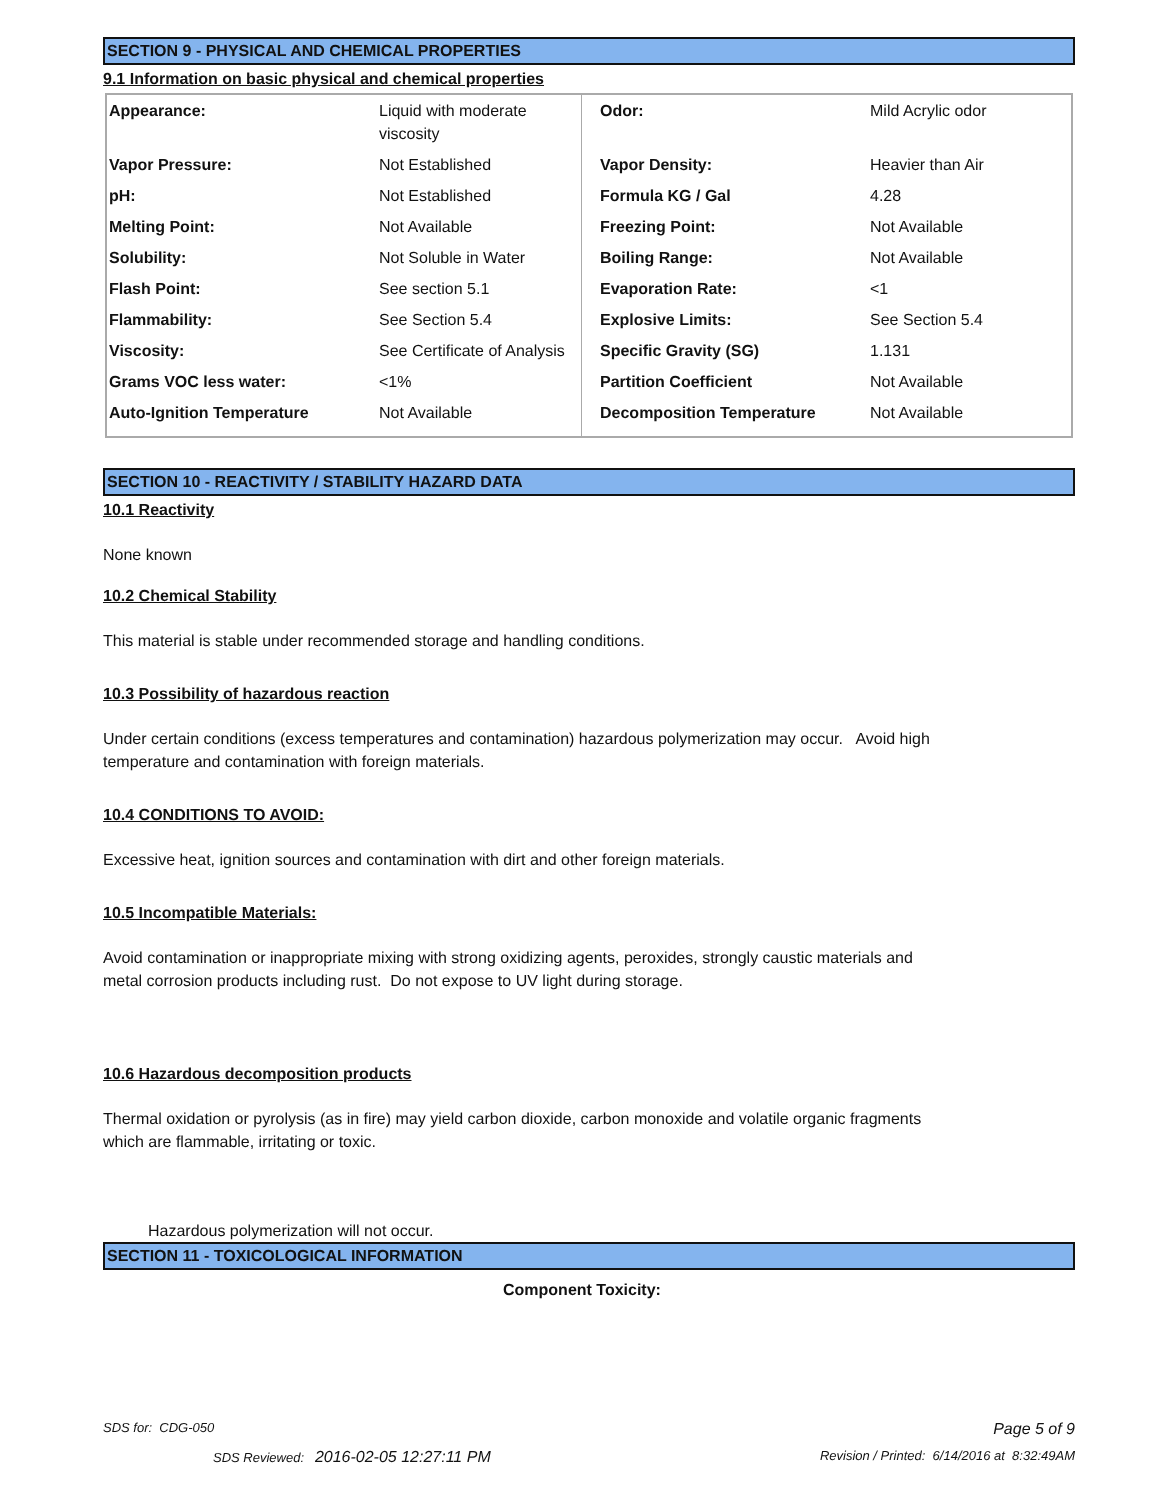SECTION 9 - PHYSICAL AND CHEMICAL PROPERTIES
9.1 Information on basic physical and chemical properties
| Appearance: | Liquid with moderate viscosity | Odor: | Mild Acrylic odor |
| Vapor Pressure: | Not Established | Vapor Density: | Heavier than Air |
| pH: | Not Established | Formula KG / Gal | 4.28 |
| Melting Point: | Not Available | Freezing Point: | Not Available |
| Solubility: | Not Soluble in Water | Boiling Range: | Not Available |
| Flash Point: | See section 5.1 | Evaporation Rate: | <1 |
| Flammability: | See Section 5.4 | Explosive Limits: | See Section 5.4 |
| Viscosity: | See Certificate of Analysis | Specific Gravity (SG) | 1.131 |
| Grams VOC less water: | <1% | Partition Coefficient | Not Available |
| Auto-Ignition Temperature | Not Available | Decomposition Temperature | Not Available |
SECTION 10 - REACTIVITY / STABILITY HAZARD DATA
10.1 Reactivity
None known
10.2 Chemical Stability
This material is stable under recommended storage and handling conditions.
10.3 Possibility of hazardous reaction
Under certain conditions (excess temperatures and contamination) hazardous polymerization may occur. Avoid high
temperature and contamination with foreign materials.
10.4 CONDITIONS TO AVOID:
Excessive heat, ignition sources and contamination with dirt and other foreign materials.
10.5 Incompatible Materials:
Avoid contamination or inappropriate mixing with strong oxidizing agents, peroxides, strongly caustic materials and
metal corrosion products including rust. Do not expose to UV light during storage.
10.6 Hazardous decomposition products
Thermal oxidation or pyrolysis (as in fire) may yield carbon dioxide, carbon monoxide and volatile organic fragments
which are flammable, irritating or toxic.
Hazardous polymerization will not occur.
SECTION 11 - TOXICOLOGICAL INFORMATION
Component Toxicity:
SDS for: CDG-050 Page 5 of 9
SDS Reviewed: 2016-02-05 12:27:11 PM
Revision / Printed: 6/14/2016 at 8:32:49AM